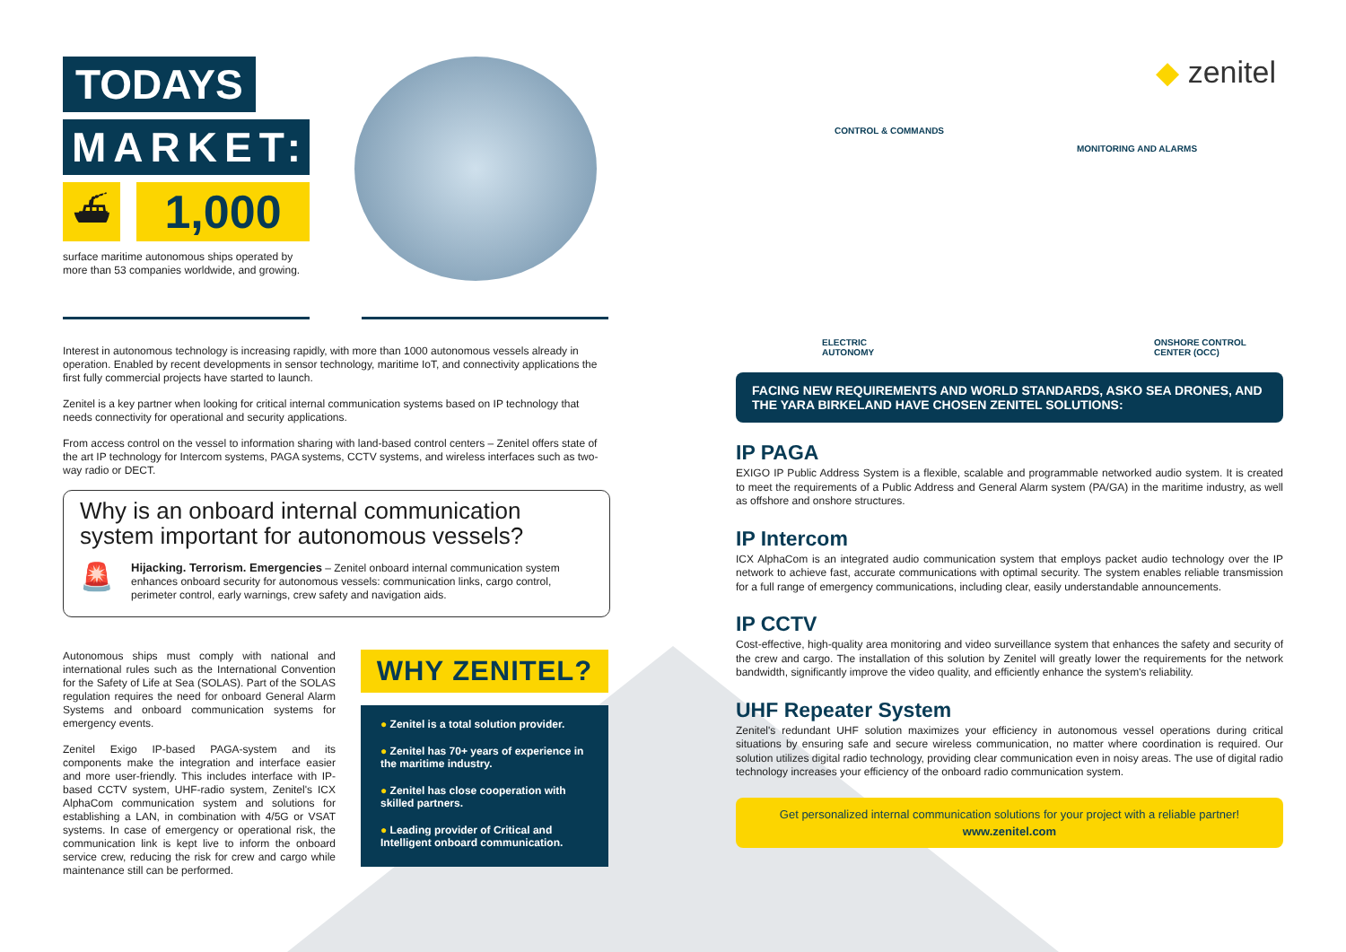TODAYS
MARKET:
⛴
1,000
surface maritime autonomous ships operated by more than 53 companies worldwide, and growing.
Interest in autonomous technology is increasing rapidly, with more than 1000 autonomous vessels already in operation. Enabled by recent developments in sensor technology, maritime IoT, and connectivity applications the first fully commercial projects have started to launch.
Zenitel is a key partner when looking for critical internal communication systems based on IP technology that needs connectivity for operational and security applications.
From access control on the vessel to information sharing with land-based control centers – Zenitel offers state of the art IP technology for Intercom systems, PAGA systems, CCTV systems, and wireless interfaces such as two-way radio or DECT.
Why is an onboard internal communication system important for autonomous vessels?
🚨
Hijacking. Terrorism. Emergencies – Zenitel onboard internal communication system enhances onboard security for autonomous vessels: communication links, cargo control, perimeter control, early warnings, crew safety and navigation aids.
Autonomous ships must comply with national and international rules such as the International Convention for the Safety of Life at Sea (SOLAS). Part of the SOLAS regulation requires the need for onboard General Alarm Systems and onboard communication systems for emergency events.
Zenitel Exigo IP-based PAGA-system and its components make the integration and interface easier and more user-friendly. This includes interface with IP-based CCTV system, UHF-radio system, Zenitel's ICX AlphaCom communication system and solutions for establishing a LAN, in combination with 4/5G or VSAT systems. In case of emergency or operational risk, the communication link is kept live to inform the onboard service crew, reducing the risk for crew and cargo while maintenance still can be performed.
WHY ZENITEL?
● Zenitel is a total solution provider.
● Zenitel has 70+ years of experience in the maritime industry.
● Zenitel has close cooperation with skilled partners.
● Leading provider of Critical and Intelligent onboard communication.
◆ zenitel
CONTROL & COMMANDS
MONITORING AND ALARMS
ELECTRIC
AUTONOMY
ONSHORE CONTROL
CENTER (OCC)
FACING NEW REQUIREMENTS AND WORLD STANDARDS, ASKO SEA DRONES, AND THE YARA BIRKELAND HAVE CHOSEN ZENITEL SOLUTIONS:
IP PAGA
EXIGO IP Public Address System is a flexible, scalable and programmable networked audio system. It is created to meet the requirements of a Public Address and General Alarm system (PA/GA) in the maritime industry, as well as offshore and onshore structures.
IP Intercom
ICX AlphaCom is an integrated audio communication system that employs packet audio technology over the IP network to achieve fast, accurate communications with optimal security. The system enables reliable transmission for a full range of emergency communications, including clear, easily understandable announcements.
IP CCTV
Cost-effective, high-quality area monitoring and video surveillance system that enhances the safety and security of the crew and cargo. The installation of this solution by Zenitel will greatly lower the requirements for the network bandwidth, significantly improve the video quality, and efficiently enhance the system's reliability.
UHF Repeater System
Zenitel's redundant UHF solution maximizes your efficiency in autonomous vessel operations during critical situations by ensuring safe and secure wireless communication, no matter where coordination is required. Our solution utilizes digital radio technology, providing clear communication even in noisy areas. The use of digital radio technology increases your efficiency of the onboard radio communication system.
Get personalized internal communication solutions for your project with a reliable partner!
www.zenitel.com